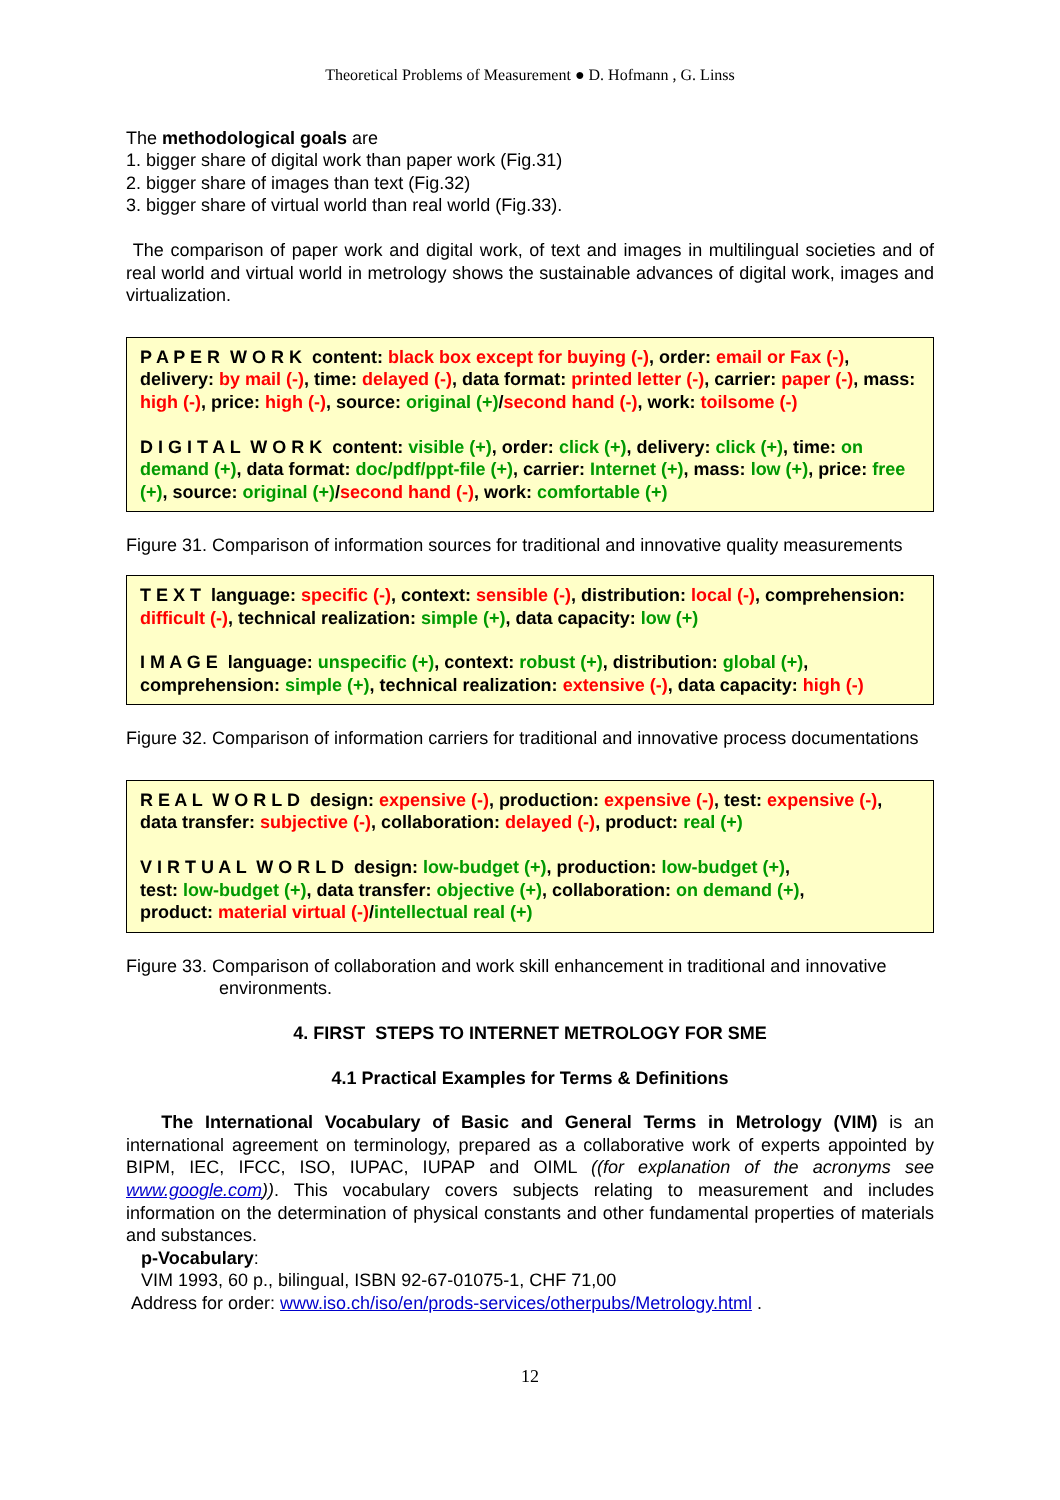Theoretical Problems of Measurement ● D. Hofmann , G. Linss
The methodological goals are
1. bigger share of digital work than paper work (Fig.31)
2. bigger share of images than text (Fig.32)
3. bigger share of virtual world than real world (Fig.33).
The comparison of paper work and digital work, of text and images in multilingual societies and of real world and virtual world in metrology shows the sustainable advances of digital work, images and virtualization.
P A P E R W O R K content: black box except for buying (-), order: email or Fax (-), delivery: by mail (-), time: delayed (-), data format: printed letter (-), carrier: paper (-), mass: high (-), price: high (-), source: original (+)/second hand (-), work: toilsome (-)
D I G I T A L W O R K content: visible (+), order: click (+), delivery: click (+), time: on demand (+), data format: doc/pdf/ppt-file (+), carrier: Internet (+), mass: low (+), price: free (+), source: original (+)/second hand (-), work: comfortable (+)
Figure 31. Comparison of information sources for traditional and innovative quality measurements
T E X T language: specific (-), context: sensible (-), distribution: local (-), comprehension: difficult (-), technical realization: simple (+), data capacity: low (+)
I M A G E language: unspecific (+), context: robust (+), distribution: global (+), comprehension: simple (+), technical realization: extensive (-), data capacity: high (-)
Figure 32. Comparison of information carriers for traditional and innovative process documentations
R E A L W O R L D design: expensive (-), production: expensive (-), test: expensive (-), data transfer: subjective (-), collaboration: delayed (-), product: real (+)
V I R T U A L W O R L D design: low-budget (+), production: low-budget (+),
test: low-budget (+), data transfer: objective (+), collaboration: on demand (+),
product: material virtual (-)/intellectual real (+)
Figure 33. Comparison of collaboration and work skill enhancement in traditional and innovative environments.
4. FIRST STEPS TO INTERNET METROLOGY FOR SME
4.1 Practical Examples for Terms & Definitions
The International Vocabulary of Basic and General Terms in Metrology (VIM) is an international agreement on terminology, prepared as a collaborative work of experts appointed by BIPM, IEC, IFCC, ISO, IUPAC, IUPAP and OIML ((for explanation of the acronyms see www.google.com)). This vocabulary covers subjects relating to measurement and includes information on the determination of physical constants and other fundamental properties of materials and substances.
p-Vocabulary:
VIM 1993, 60 p., bilingual, ISBN 92-67-01075-1, CHF 71,00
Address for order: www.iso.ch/iso/en/prods-services/otherpubs/Metrology.html .
12